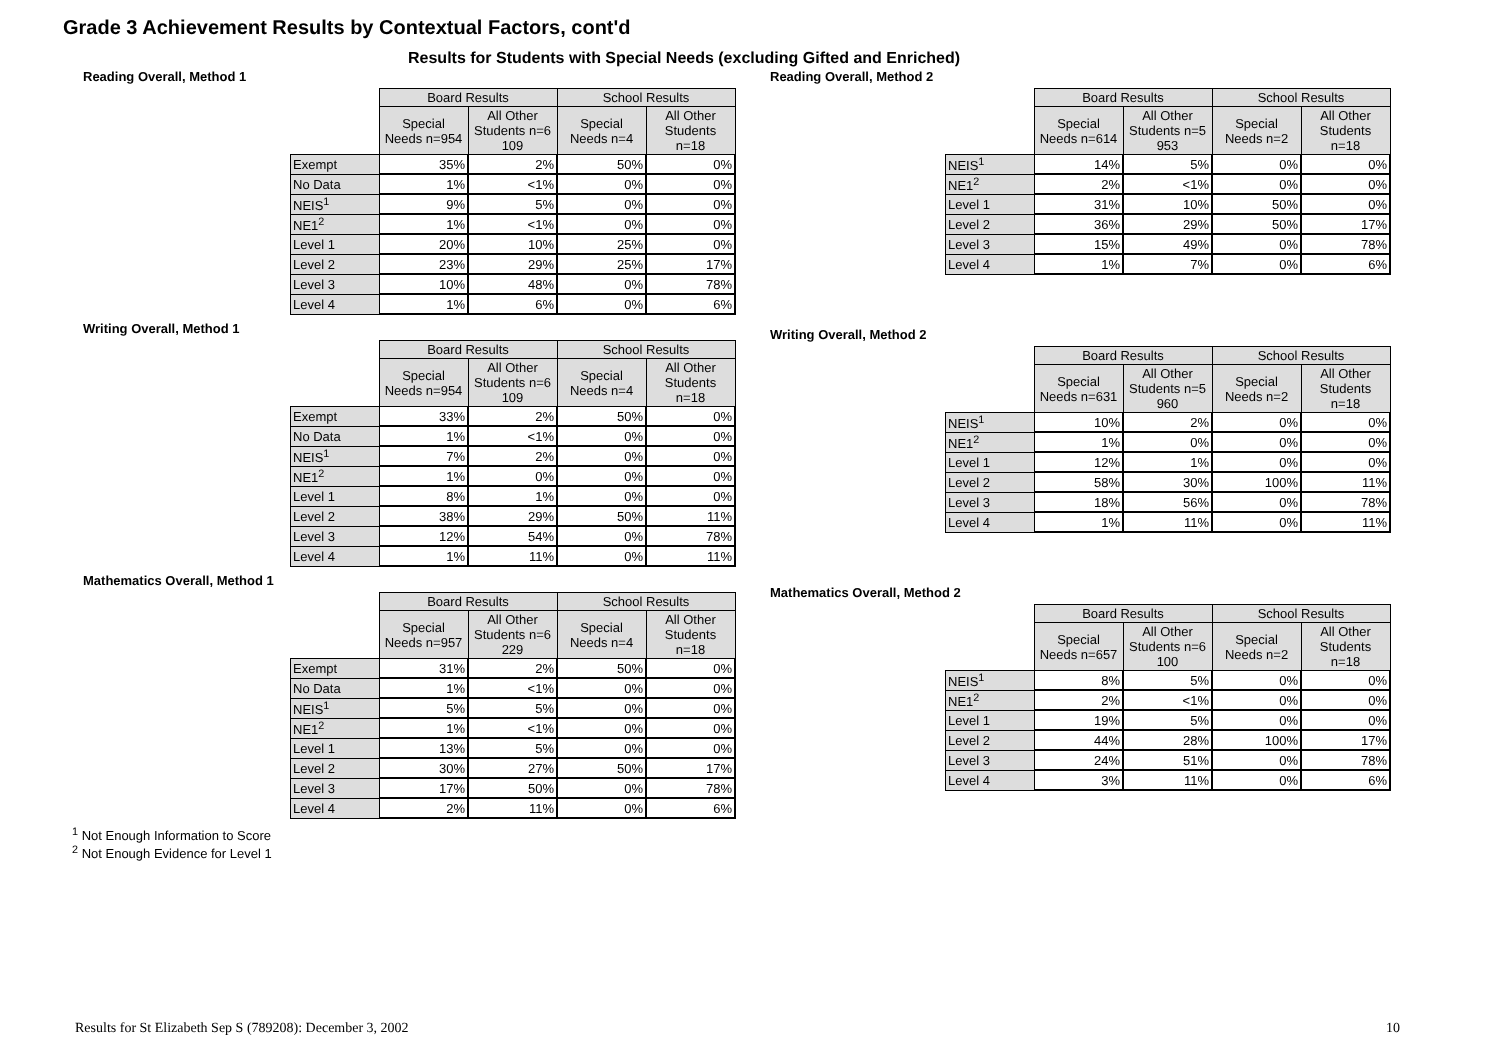Grade 3 Achievement Results by Contextual Factors, cont'd
Results for Students with Special Needs (excluding Gifted and Enriched)
Reading Overall, Method 1
| | Board Results | | School Results | |
| --- | --- | --- | --- | --- |
| | Special Needs n=954 | All Other Students n=6 109 | Special Needs n=4 | All Other Students n=18 |
| Exempt | 35% | 2% | 50% | 0% |
| No Data | 1% | <1% | 0% | 0% |
| NEIS<sup>1</sup> | 9% | 5% | 0% | 0% |
| NE1<sup>2</sup> | 1% | <1% | 0% | 0% |
| Level 1 | 20% | 10% | 25% | 0% |
| Level 2 | 23% | 29% | 25% | 17% |
| Level 3 | 10% | 48% | 0% | 78% |
| Level 4 | 1% | 6% | 0% | 6% |
Writing Overall, Method 1
| | Board Results | | School Results | |
| --- | --- | --- | --- | --- |
| | Special Needs n=954 | All Other Students n=6 109 | Special Needs n=4 | All Other Students n=18 |
| Exempt | 33% | 2% | 50% | 0% |
| No Data | 1% | <1% | 0% | 0% |
| NEIS<sup>1</sup> | 7% | 2% | 0% | 0% |
| NE1<sup>2</sup> | 1% | 0% | 0% | 0% |
| Level 1 | 8% | 1% | 0% | 0% |
| Level 2 | 38% | 29% | 50% | 11% |
| Level 3 | 12% | 54% | 0% | 78% |
| Level 4 | 1% | 11% | 0% | 11% |
Mathematics Overall, Method 1
| | Board Results | | School Results | |
| --- | --- | --- | --- | --- |
| | Special Needs n=957 | All Other Students n=6 229 | Special Needs n=4 | All Other Students n=18 |
| Exempt | 31% | 2% | 50% | 0% |
| No Data | 1% | <1% | 0% | 0% |
| NEIS<sup>1</sup> | 5% | 5% | 0% | 0% |
| NE1<sup>2</sup> | 1% | <1% | 0% | 0% |
| Level 1 | 13% | 5% | 0% | 0% |
| Level 2 | 30% | 27% | 50% | 17% |
| Level 3 | 17% | 50% | 0% | 78% |
| Level 4 | 2% | 11% | 0% | 6% |
Reading Overall, Method 2
| | Board Results | | School Results | |
| --- | --- | --- | --- | --- |
| | Special Needs n=614 | All Other Students n=5 953 | Special Needs n=2 | All Other Students n=18 |
| NEIS<sup>1</sup> | 14% | 5% | 0% | 0% |
| NE1<sup>2</sup> | 2% | <1% | 0% | 0% |
| Level 1 | 31% | 10% | 50% | 0% |
| Level 2 | 36% | 29% | 50% | 17% |
| Level 3 | 15% | 49% | 0% | 78% |
| Level 4 | 1% | 7% | 0% | 6% |
Writing Overall, Method 2
| | Board Results | | School Results | |
| --- | --- | --- | --- | --- |
| | Special Needs n=631 | All Other Students n=5 960 | Special Needs n=2 | All Other Students n=18 |
| NEIS<sup>1</sup> | 10% | 2% | 0% | 0% |
| NE1<sup>2</sup> | 1% | 0% | 0% | 0% |
| Level 1 | 12% | 1% | 0% | 0% |
| Level 2 | 58% | 30% | 100% | 11% |
| Level 3 | 18% | 56% | 0% | 78% |
| Level 4 | 1% | 11% | 0% | 11% |
Mathematics Overall, Method 2
| | Board Results | | School Results | |
| --- | --- | --- | --- | --- |
| | Special Needs n=657 | All Other Students n=6 100 | Special Needs n=2 | All Other Students n=18 |
| NEIS<sup>1</sup> | 8% | 5% | 0% | 0% |
| NE1<sup>2</sup> | 2% | <1% | 0% | 0% |
| Level 1 | 19% | 5% | 0% | 0% |
| Level 2 | 44% | 28% | 100% | 17% |
| Level 3 | 24% | 51% | 0% | 78% |
| Level 4 | 3% | 11% | 0% | 6% |
<sup>1</sup> Not Enough Information to Score
<sup>2</sup> Not Enough Evidence for Level 1
Results for St Elizabeth Sep S (789208): December 3, 2002 10